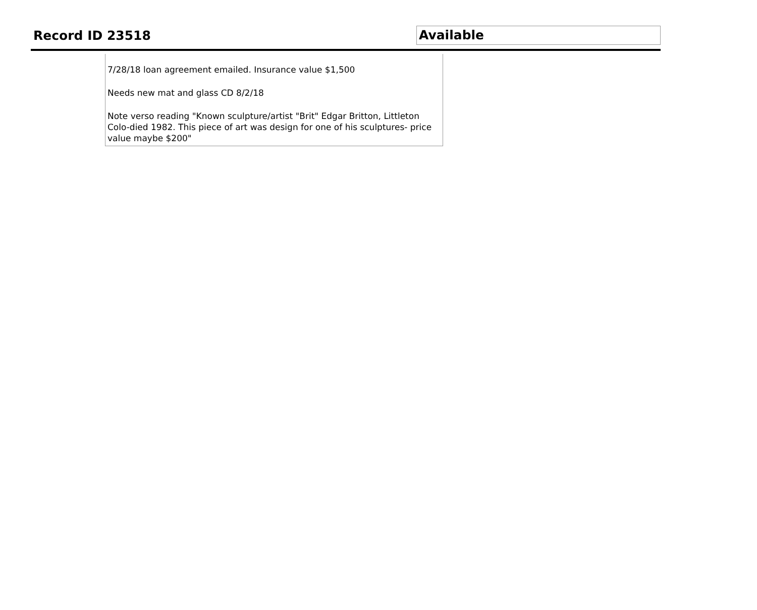Record ID 23518
Available
7/28/18 loan agreement emailed. Insurance value $1,500
Needs new mat and glass CD 8/2/18
Note verso reading "Known sculpture/artist "Brit" Edgar Britton, Littleton Colo-died 1982. This piece of art was design for one of his sculptures- price value maybe $200"